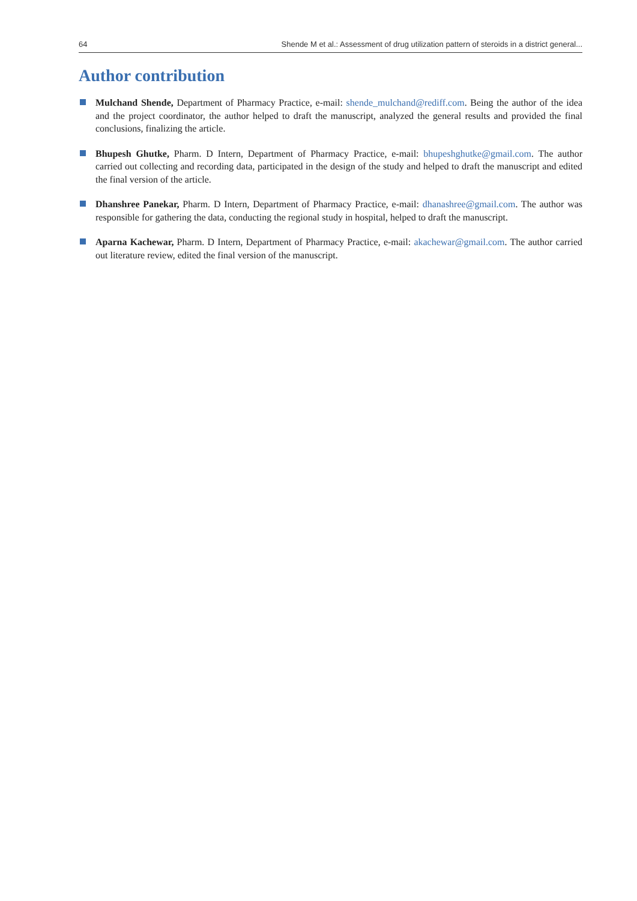64 Shende M et al.: Assessment of drug utilization pattern of steroids in a district general...
Author contribution
Mulchand Shende, Department of Pharmacy Practice, e-mail: shende_mulchand@rediff.com. Being the author of the idea and the project coordinator, the author helped to draft the manuscript, analyzed the general results and provided the final conclusions, finalizing the article.
Bhupesh Ghutke, Pharm. D Intern, Department of Pharmacy Practice, e-mail: bhupeshghutke@gmail.com. The author carried out collecting and recording data, participated in the design of the study and helped to draft the manuscript and edited the final version of the article.
Dhanshree Panekar, Pharm. D Intern, Department of Pharmacy Practice, e-mail: dhanashree@gmail.com. The author was responsible for gathering the data, conducting the regional study in hospital, helped to draft the manuscript.
Aparna Kachewar, Pharm. D Intern, Department of Pharmacy Practice, e-mail: akachewar@gmail.com. The author carried out literature review, edited the final version of the manuscript.